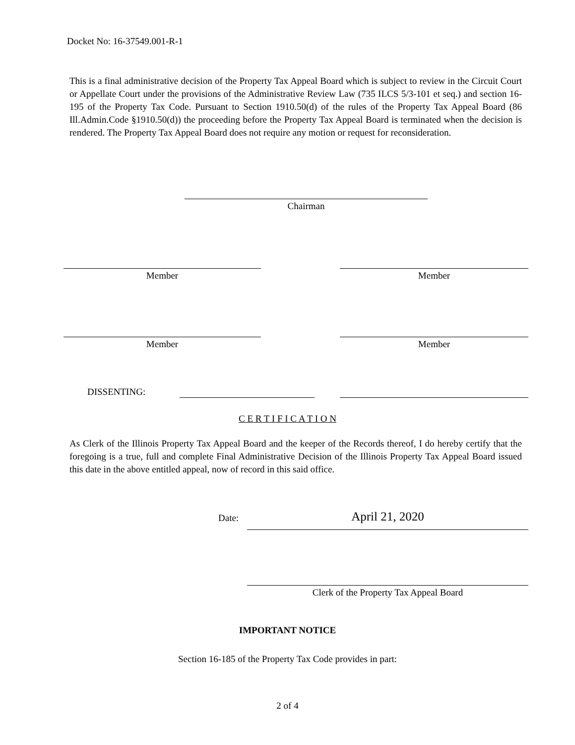Docket No: 16-37549.001-R-1
This is a final administrative decision of the Property Tax Appeal Board which is subject to review in the Circuit Court or Appellate Court under the provisions of the Administrative Review Law (735 ILCS 5/3-101 et seq.) and section 16-195 of the Property Tax Code. Pursuant to Section 1910.50(d) of the rules of the Property Tax Appeal Board (86 Ill.Admin.Code §1910.50(d)) the proceeding before the Property Tax Appeal Board is terminated when the decision is rendered. The Property Tax Appeal Board does not require any motion or request for reconsideration.
Chairman
Member Member
Member Member
DISSENTING:
C E R T I F I C A T I O N
As Clerk of the Illinois Property Tax Appeal Board and the keeper of the Records thereof, I do hereby certify that the foregoing is a true, full and complete Final Administrative Decision of the Illinois Property Tax Appeal Board issued this date in the above entitled appeal, now of record in this said office.
Date: April 21, 2020
Clerk of the Property Tax Appeal Board
IMPORTANT NOTICE
Section 16-185 of the Property Tax Code provides in part:
2 of 4